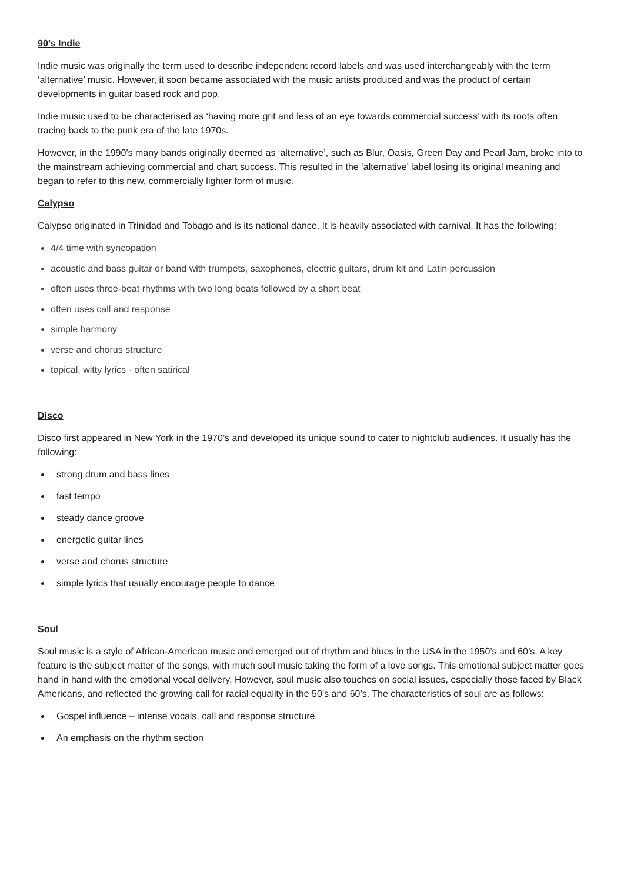90’s Indie
Indie music was originally the term used to describe independent record labels and was used interchangeably with the term ‘alternative’ music. However, it soon became associated with the music artists produced and was the product of certain developments in guitar based rock and pop.
Indie music used to be characterised as ‘having more grit and less of an eye towards commercial success’ with its roots often tracing back to the punk era of the late 1970s.
However, in the 1990’s many bands originally deemed as ‘alternative’, such as Blur, Oasis, Green Day and Pearl Jam, broke into to the mainstream achieving commercial and chart success. This resulted in the ‘alternative’ label losing its original meaning and began to refer to this new, commercially lighter form of music.
Calypso
Calypso originated in Trinidad and Tobago and is its national dance. It is heavily associated with carnival. It has the following:
4/4 time with syncopation
acoustic and bass guitar or band with trumpets, saxophones, electric guitars, drum kit and Latin percussion
often uses three-beat rhythms with two long beats followed by a short beat
often uses call and response
simple harmony
verse and chorus structure
topical, witty lyrics - often satirical
Disco
Disco first appeared in New York in the 1970’s and developed its unique sound to cater to nightclub audiences. It usually has the following:
strong drum and bass lines
fast tempo
steady dance groove
energetic guitar lines
verse and chorus structure
simple lyrics that usually encourage people to dance
Soul
Soul music is a style of African-American music and emerged out of rhythm and blues in the USA in the 1950’s and 60’s. A key feature is the subject matter of the songs, with much soul music taking the form of a love songs. This emotional subject matter goes hand in hand with the emotional vocal delivery. However, soul music also touches on social issues, especially those faced by Black Americans, and reflected the growing call for racial equality in the 50’s and 60’s. The characteristics of soul are as follows:
Gospel influence – intense vocals, call and response structure.
An emphasis on the rhythm section